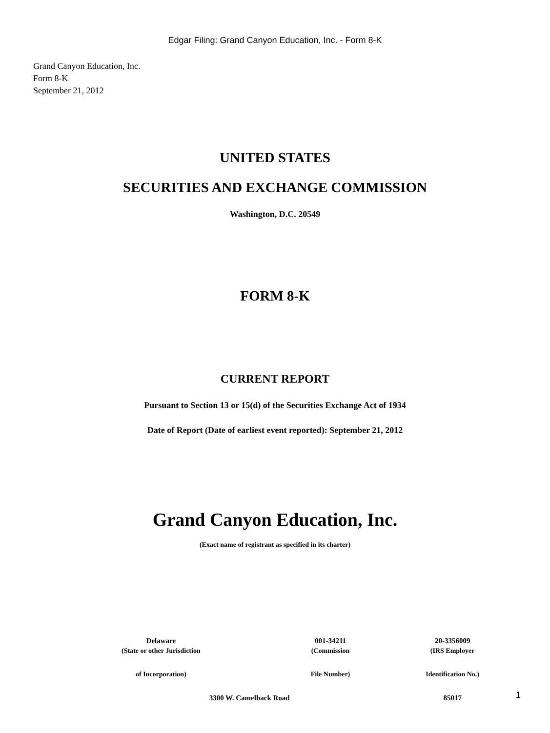Edgar Filing: Grand Canyon Education, Inc. - Form 8-K
Grand Canyon Education, Inc.
Form 8-K
September 21, 2012
UNITED STATES
SECURITIES AND EXCHANGE COMMISSION
Washington, D.C. 20549
FORM 8-K
CURRENT REPORT
Pursuant to Section 13 or 15(d) of the Securities Exchange Act of 1934
Date of Report (Date of earliest event reported): September 21, 2012
Grand Canyon Education, Inc.
(Exact name of registrant as specified in its charter)
| Delaware | 001-34211 | 20-3356009 |
| (State or other Jurisdiction | (Commission | (IRS Employer |
| of Incorporation) | File Number) | Identification No.) |
| 3300 W. Camelback Road | | 85017 |
1